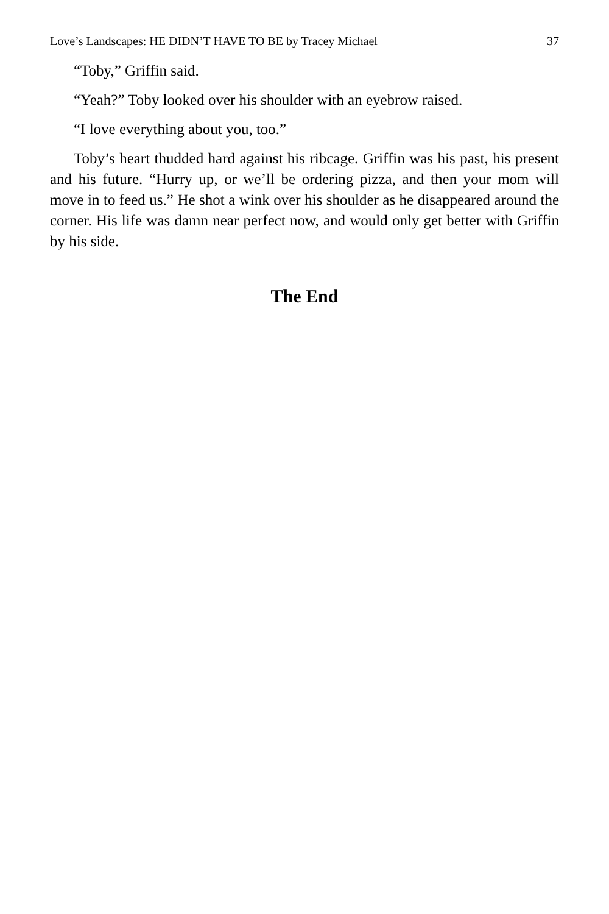Love’s Landscapes: HE DIDN’T HAVE TO BE by Tracey Michael 37
“Toby,” Griffin said.
“Yeah?” Toby looked over his shoulder with an eyebrow raised.
“I love everything about you, too.”
Toby’s heart thudded hard against his ribcage. Griffin was his past, his present and his future. “Hurry up, or we’ll be ordering pizza, and then your mom will move in to feed us.” He shot a wink over his shoulder as he disappeared around the corner. His life was damn near perfect now, and would only get better with Griffin by his side.
The End